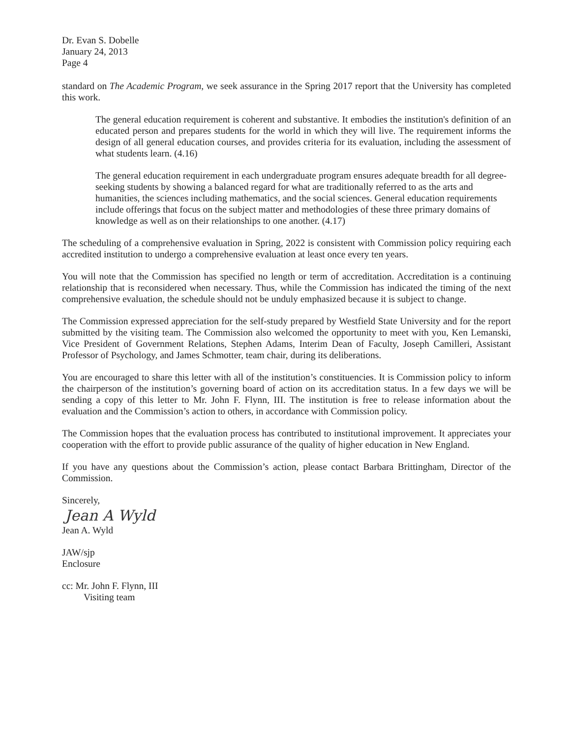Dr. Evan S. Dobelle
January 24, 2013
Page 4
standard on The Academic Program, we seek assurance in the Spring 2017 report that the University has completed this work.
The general education requirement is coherent and substantive. It embodies the institution's definition of an educated person and prepares students for the world in which they will live. The requirement informs the design of all general education courses, and provides criteria for its evaluation, including the assessment of what students learn. (4.16)
The general education requirement in each undergraduate program ensures adequate breadth for all degree-seeking students by showing a balanced regard for what are traditionally referred to as the arts and humanities, the sciences including mathematics, and the social sciences. General education requirements include offerings that focus on the subject matter and methodologies of these three primary domains of knowledge as well as on their relationships to one another. (4.17)
The scheduling of a comprehensive evaluation in Spring, 2022 is consistent with Commission policy requiring each accredited institution to undergo a comprehensive evaluation at least once every ten years.
You will note that the Commission has specified no length or term of accreditation. Accreditation is a continuing relationship that is reconsidered when necessary. Thus, while the Commission has indicated the timing of the next comprehensive evaluation, the schedule should not be unduly emphasized because it is subject to change.
The Commission expressed appreciation for the self-study prepared by Westfield State University and for the report submitted by the visiting team. The Commission also welcomed the opportunity to meet with you, Ken Lemanski, Vice President of Government Relations, Stephen Adams, Interim Dean of Faculty, Joseph Camilleri, Assistant Professor of Psychology, and James Schmotter, team chair, during its deliberations.
You are encouraged to share this letter with all of the institution’s constituencies. It is Commission policy to inform the chairperson of the institution’s governing board of action on its accreditation status. In a few days we will be sending a copy of this letter to Mr. John F. Flynn, III. The institution is free to release information about the evaluation and the Commission’s action to others, in accordance with Commission policy.
The Commission hopes that the evaluation process has contributed to institutional improvement. It appreciates your cooperation with the effort to provide public assurance of the quality of higher education in New England.
If you have any questions about the Commission’s action, please contact Barbara Brittingham, Director of the Commission.
Sincerely,
Jean A Wyld
Jean A. Wyld
JAW/sjp
Enclosure
cc: Mr. John F. Flynn, III
Visiting team